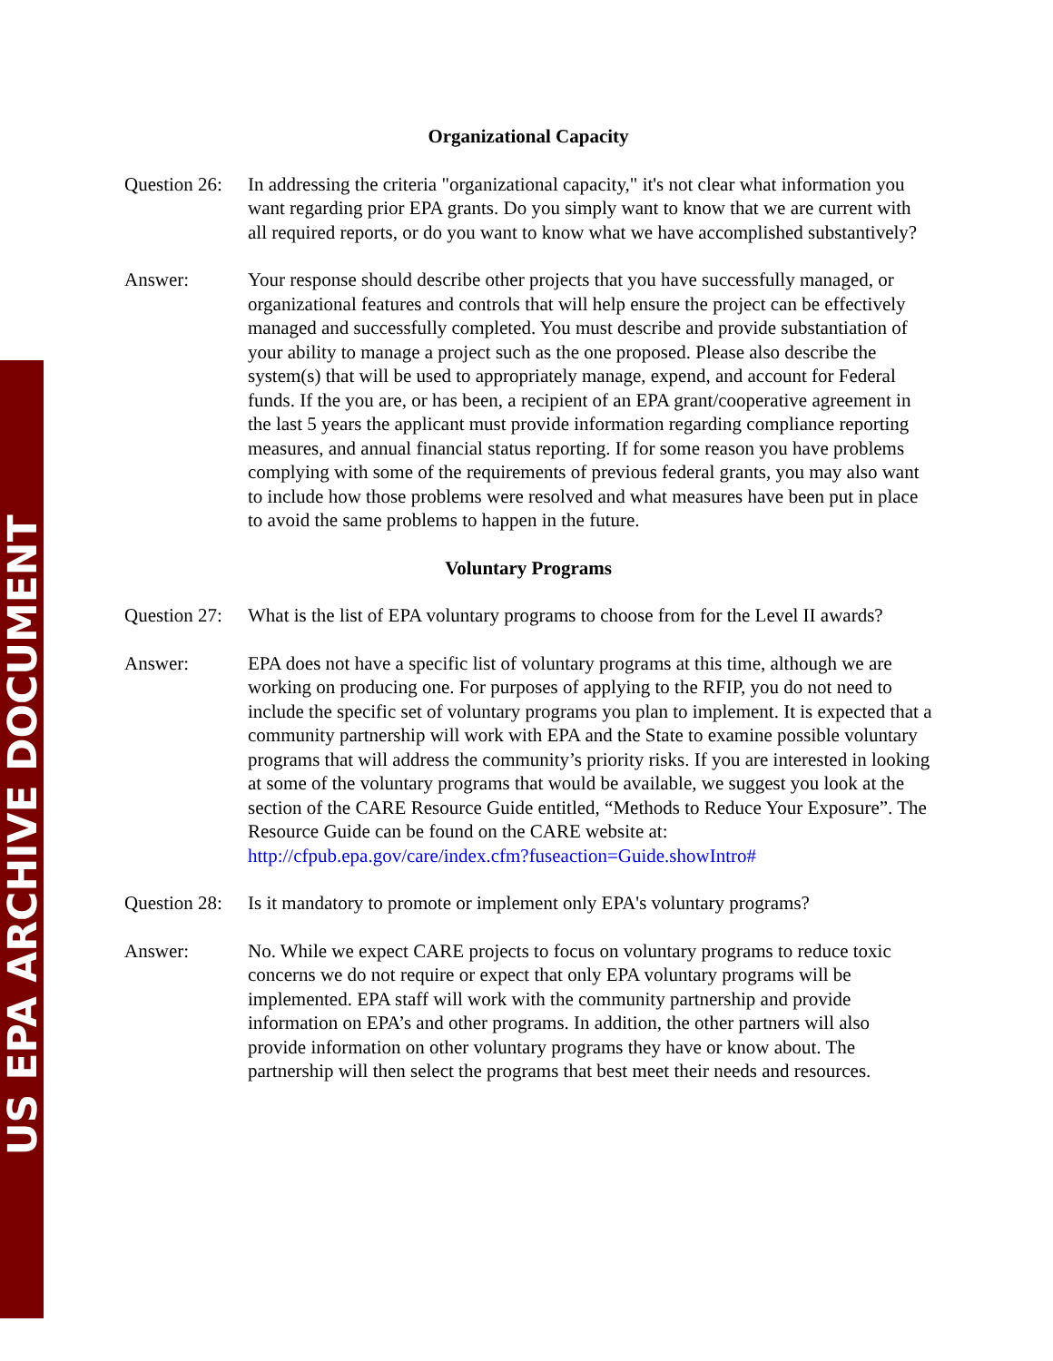US EPA ARCHIVE DOCUMENT
Organizational Capacity
Question 26:
In addressing the criteria "organizational capacity," it's not clear what information you want regarding prior EPA grants. Do you simply want to know that we are current with all required reports, or do you want to know what we have accomplished substantively?
Answer: Your response should describe other projects that you have successfully managed, or organizational features and controls that will help ensure the project can be effectively managed and successfully completed. You must describe and provide substantiation of your ability to manage a project such as the one proposed. Please also describe the system(s) that will be used to appropriately manage, expend, and account for Federal funds. If the you are, or has been, a recipient of an EPA grant/cooperative agreement in the last 5 years the applicant must provide information regarding compliance reporting measures, and annual financial status reporting. If for some reason you have problems complying with some of the requirements of previous federal grants, you may also want to include how those problems were resolved and what measures have been put in place to avoid the same problems to happen in the future.
Voluntary Programs
Question 27:
What is the list of EPA voluntary programs to choose from for the Level II awards?
Answer: EPA does not have a specific list of voluntary programs at this time, although we are working on producing one. For purposes of applying to the RFIP, you do not need to include the specific set of voluntary programs you plan to implement. It is expected that a community partnership will work with EPA and the State to examine possible voluntary programs that will address the community’s priority risks. If you are interested in looking at some of the voluntary programs that would be available, we suggest you look at the section of the CARE Resource Guide entitled, “Methods to Reduce Your Exposure”. The Resource Guide can be found on the CARE website at: http://cfpub.epa.gov/care/index.cfm?fuseaction=Guide.showIntro#
Question 28:
Is it mandatory to promote or implement only EPA's voluntary programs?
Answer: No. While we expect CARE projects to focus on voluntary programs to reduce toxic concerns we do not require or expect that only EPA voluntary programs will be implemented. EPA staff will work with the community partnership and provide information on EPA’s and other programs. In addition, the other partners will also provide information on other voluntary programs they have or know about. The partnership will then select the programs that best meet their needs and resources.